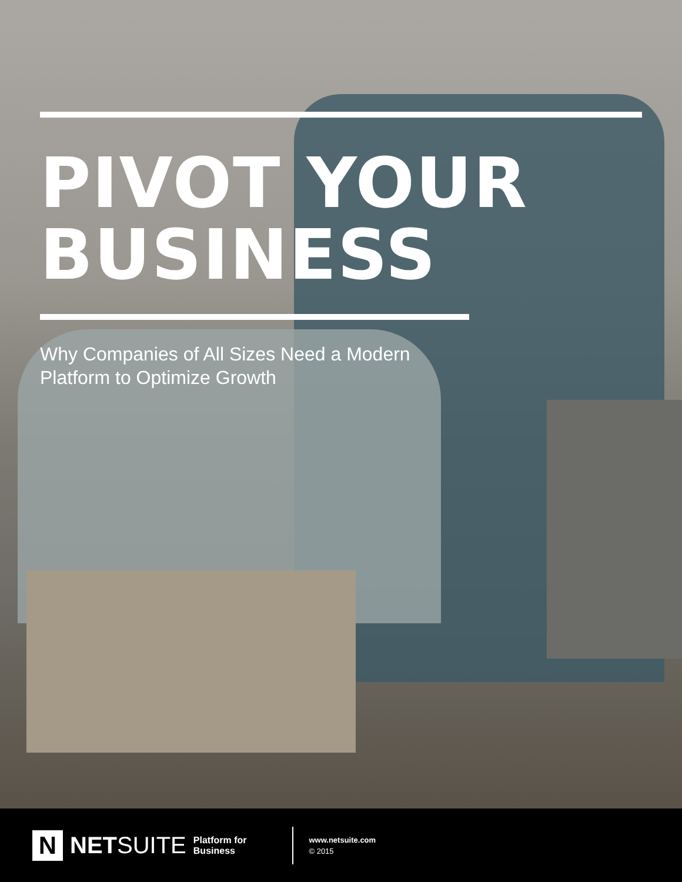PIVOT YOUR
BUSINESS
Why Companies of All Sizes Need a Modern
Platform to Optimize Growth
N
NETSUITE
Platform for
Business
www.netsuite.com
© 2015